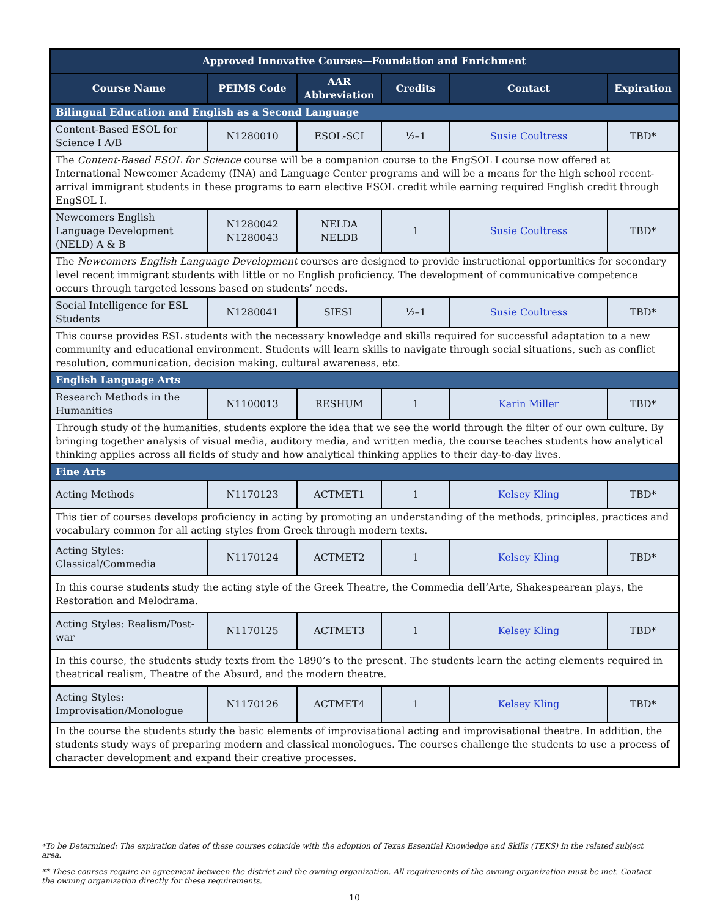| Approved Innovative Courses—Foundation and Enrichment | | | | | |
| --- | --- | --- | --- | --- | --- |
| Course Name | PEIMS Code | AAR Abbreviation | Credits | Contact | Expiration |
| Bilingual Education and English as a Second Language | | | | | |
| Content-Based ESOL for Science I A/B | N1280010 | ESOL-SCI | ½–1 | Susie Coultress | TBD* |
| The Content-Based ESOL for Science course will be a companion course to the EngSOL I course now offered at International Newcomer Academy (INA) and Language Center programs and will be a means for the high school recent-arrival immigrant students in these programs to earn elective ESOL credit while earning required English credit through EngSOL I. | | | | | |
| Newcomers English Language Development (NELD) A & B | N1280042 N1280043 | NELDA NELDB | 1 | Susie Coultress | TBD* |
| The Newcomers English Language Development courses are designed to provide instructional opportunities for secondary level recent immigrant students with little or no English proficiency. The development of communicative competence occurs through targeted lessons based on students’ needs. | | | | | |
| Social Intelligence for ESL Students | N1280041 | SIESL | ½–1 | Susie Coultress | TBD* |
| This course provides ESL students with the necessary knowledge and skills required for successful adaptation to a new community and educational environment. Students will learn skills to navigate through social situations, such as conflict resolution, communication, decision making, cultural awareness, etc. | | | | | |
| English Language Arts | | | | | |
| Research Methods in the Humanities | N1100013 | RESHUM | 1 | Karin Miller | TBD* |
| Through study of the humanities, students explore the idea that we see the world through the filter of our own culture. By bringing together analysis of visual media, auditory media, and written media, the course teaches students how analytical thinking applies across all fields of study and how analytical thinking applies to their day-to-day lives. | | | | | |
| Fine Arts | | | | | |
| Acting Methods | N1170123 | ACTMET1 | 1 | Kelsey Kling | TBD* |
| This tier of courses develops proficiency in acting by promoting an understanding of the methods, principles, practices and vocabulary common for all acting styles from Greek through modern texts. | | | | | |
| Acting Styles: Classical/Commedia | N1170124 | ACTMET2 | 1 | Kelsey Kling | TBD* |
| In this course students study the acting style of the Greek Theatre, the Commedia dell’Arte, Shakespearean plays, the Restoration and Melodrama. | | | | | |
| Acting Styles: Realism/Post-war | N1170125 | ACTMET3 | 1 | Kelsey Kling | TBD* |
| In this course, the students study texts from the 1890’s to the present. The students learn the acting elements required in theatrical realism, Theatre of the Absurd, and the modern theatre. | | | | | |
| Acting Styles: Improvisation/Monologue | N1170126 | ACTMET4 | 1 | Kelsey Kling | TBD* |
| In the course the students study the basic elements of improvisational acting and improvisational theatre. In addition, the students study ways of preparing modern and classical monologues. The courses challenge the students to use a process of character development and expand their creative processes. | | | | | |
*To be Determined: The expiration dates of these courses coincide with the adoption of Texas Essential Knowledge and Skills (TEKS) in the related subject area.
** These courses require an agreement between the district and the owning organization. All requirements of the owning organization must be met. Contact the owning organization directly for these requirements.
10